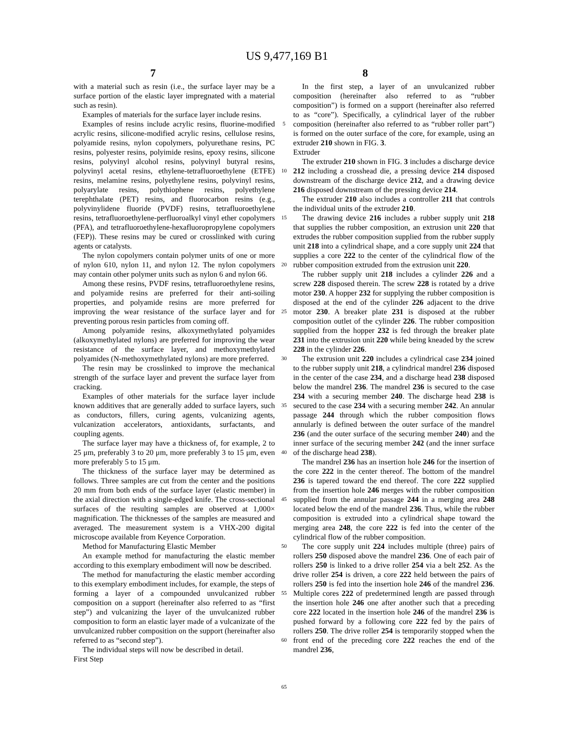US 9,477,169 B1
7 8
with a material such as resin (i.e., the surface layer may be a surface portion of the elastic layer impregnated with a material such as resin).
Examples of materials for the surface layer include resins.
Examples of resins include acrylic resins, fluorine-modified acrylic resins, silicone-modified acrylic resins, cellulose resins, polyamide resins, nylon copolymers, polyurethane resins, PC resins, polyester resins, polyimide resins, epoxy resins, silicone resins, polyvinyl alcohol resins, polyvinyl butyral resins, polyvinyl acetal resins, ethylene-tetrafluoroethylene (ETFE) resins, melamine resins, polyethylene resins, polyvinyl resins, polyarylate resins, polythiophene resins, polyethylene terephthalate (PET) resins, and fluorocarbon resins (e.g., polyvinylidene fluoride (PVDF) resins, tetrafluoroethylene resins, tetrafluoroethylene-perfluoroalkyl vinyl ether copolymers (PFA), and tetrafluoroethylene-hexafluoropropylene copolymers (FEP)). These resins may be cured or crosslinked with curing agents or catalysts.
The nylon copolymers contain polymer units of one or more of nylon 610, nylon 11, and nylon 12. The nylon copolymers may contain other polymer units such as nylon 6 and nylon 66.
Among these resins, PVDF resins, tetrafluoroethylene resins, and polyamide resins are preferred for their anti-soiling properties, and polyamide resins are more preferred for improving the wear resistance of the surface layer and for preventing porous resin particles from coming off.
Among polyamide resins, alkoxymethylated polyamides (alkoxymethylated nylons) are preferred for improving the wear resistance of the surface layer, and methoxymethylated polyamides (N-methoxymethylated nylons) are more preferred.
The resin may be crosslinked to improve the mechanical strength of the surface layer and prevent the surface layer from cracking.
Examples of other materials for the surface layer include known additives that are generally added to surface layers, such as conductors, fillers, curing agents, vulcanizing agents, vulcanization accelerators, antioxidants, surfactants, and coupling agents.
The surface layer may have a thickness of, for example, 2 to 25 μm, preferably 3 to 20 μm, more preferably 3 to 15 μm, even more preferably 5 to 15 μm.
The thickness of the surface layer may be determined as follows. Three samples are cut from the center and the positions 20 mm from both ends of the surface layer (elastic member) in the axial direction with a single-edged knife. The cross-sectional surfaces of the resulting samples are observed at 1,000× magnification. The thicknesses of the samples are measured and averaged. The measurement system is a VHX-200 digital microscope available from Keyence Corporation.
Method for Manufacturing Elastic Member
An example method for manufacturing the elastic member according to this exemplary embodiment will now be described.
The method for manufacturing the elastic member according to this exemplary embodiment includes, for example, the steps of forming a layer of a compounded unvulcanized rubber composition on a support (hereinafter also referred to as “first step”) and vulcanizing the layer of the unvulcanized rubber composition to form an elastic layer made of a vulcanizate of the unvulcanized rubber composition on the support (hereinafter also referred to as “second step”).
The individual steps will now be described in detail.
First Step
5
10
15
20
25
30
35
40
45
50
55
60
65
In the first step, a layer of an unvulcanized rubber composition (hereinafter also referred to as “rubber composition”) is formed on a support (hereinafter also referred to as “core”). Specifically, a cylindrical layer of the rubber composition (hereinafter also referred to as “rubber roller part”) is formed on the outer surface of the core, for example, using an extruder 210 shown in FIG. 3.
Extruder
The extruder 210 shown in FIG. 3 includes a discharge device 212 including a crosshead die, a pressing device 214 disposed downstream of the discharge device 212, and a drawing device 216 disposed downstream of the pressing device 214.
The extruder 210 also includes a controller 211 that controls the individual units of the extruder 210.
The drawing device 216 includes a rubber supply unit 218 that supplies the rubber composition, an extrusion unit 220 that extrudes the rubber composition supplied from the rubber supply unit 218 into a cylindrical shape, and a core supply unit 224 that supplies a core 222 to the center of the cylindrical flow of the rubber composition extruded from the extrusion unit 220.
The rubber supply unit 218 includes a cylinder 226 and a screw 228 disposed therein. The screw 228 is rotated by a drive motor 230. A hopper 232 for supplying the rubber composition is disposed at the end of the cylinder 226 adjacent to the drive motor 230. A breaker plate 231 is disposed at the rubber composition outlet of the cylinder 226. The rubber composition supplied from the hopper 232 is fed through the breaker plate 231 into the extrusion unit 220 while being kneaded by the screw 228 in the cylinder 226.
The extrusion unit 220 includes a cylindrical case 234 joined to the rubber supply unit 218, a cylindrical mandrel 236 disposed in the center of the case 234, and a discharge head 238 disposed below the mandrel 236. The mandrel 236 is secured to the case 234 with a securing member 240. The discharge head 238 is secured to the case 234 with a securing member 242. An annular passage 244 through which the rubber composition flows annularly is defined between the outer surface of the mandrel 236 (and the outer surface of the securing member 240) and the inner surface of the securing member 242 (and the inner surface of the discharge head 238).
The mandrel 236 has an insertion hole 246 for the insertion of the core 222 in the center thereof. The bottom of the mandrel 236 is tapered toward the end thereof. The core 222 supplied from the insertion hole 246 merges with the rubber composition supplied from the annular passage 244 in a merging area 248 located below the end of the mandrel 236. Thus, while the rubber composition is extruded into a cylindrical shape toward the merging area 248, the core 222 is fed into the center of the cylindrical flow of the rubber composition.
The core supply unit 224 includes multiple (three) pairs of rollers 250 disposed above the mandrel 236. One of each pair of rollers 250 is linked to a drive roller 254 via a belt 252. As the drive roller 254 is driven, a core 222 held between the pairs of rollers 250 is fed into the insertion hole 246 of the mandrel 236. Multiple cores 222 of predetermined length are passed through the insertion hole 246 one after another such that a preceding core 222 located in the insertion hole 246 of the mandrel 236 is pushed forward by a following core 222 fed by the pairs of rollers 250. The drive roller 254 is temporarily stopped when the front end of the preceding core 222 reaches the end of the mandrel 236,